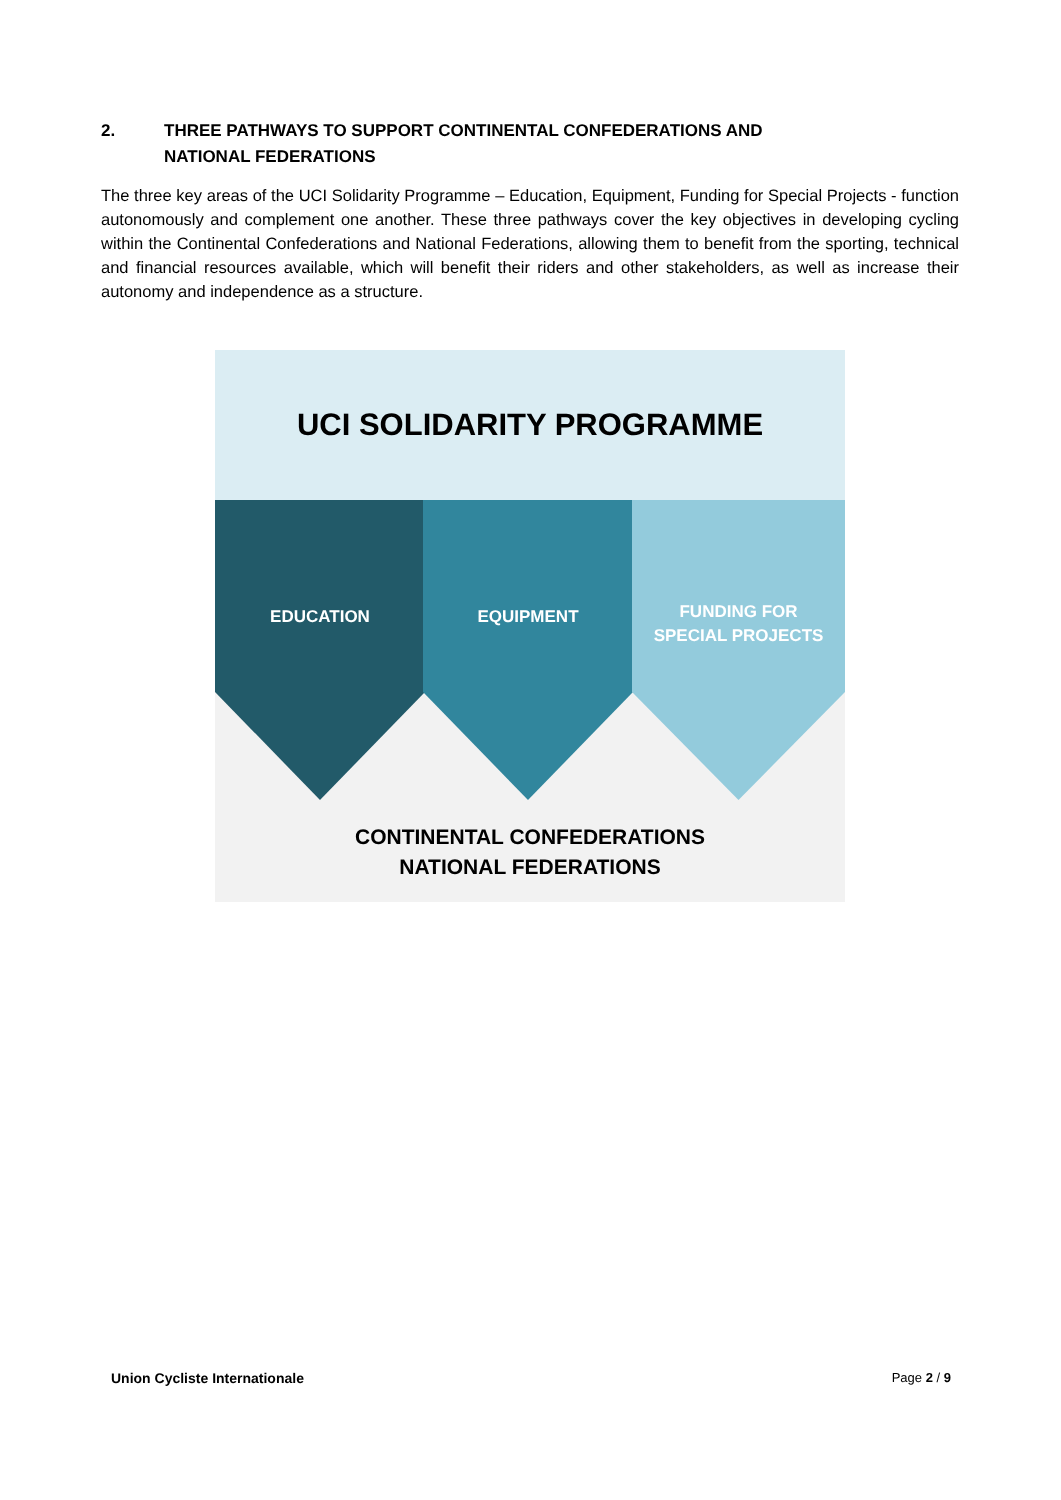2. THREE PATHWAYS TO SUPPORT CONTINENTAL CONFEDERATIONS AND
NATIONAL FEDERATIONS
The three key areas of the UCI Solidarity Programme – Education, Equipment, Funding for Special Projects - function autonomously and complement one another. These three pathways cover the key objectives in developing cycling within the Continental Confederations and National Federations, allowing them to benefit from the sporting, technical and financial resources available, which will benefit their riders and other stakeholders, as well as increase their autonomy and independence as a structure.
UCI SOLIDARITY PROGRAMME
EDUCATION EQUIPMENT
FUNDING FOR
SPECIAL PROJECTS
CONTINENTAL CONFEDERATIONS
NATIONAL FEDERATIONS
Union Cycliste Internationale Page 2 / 9